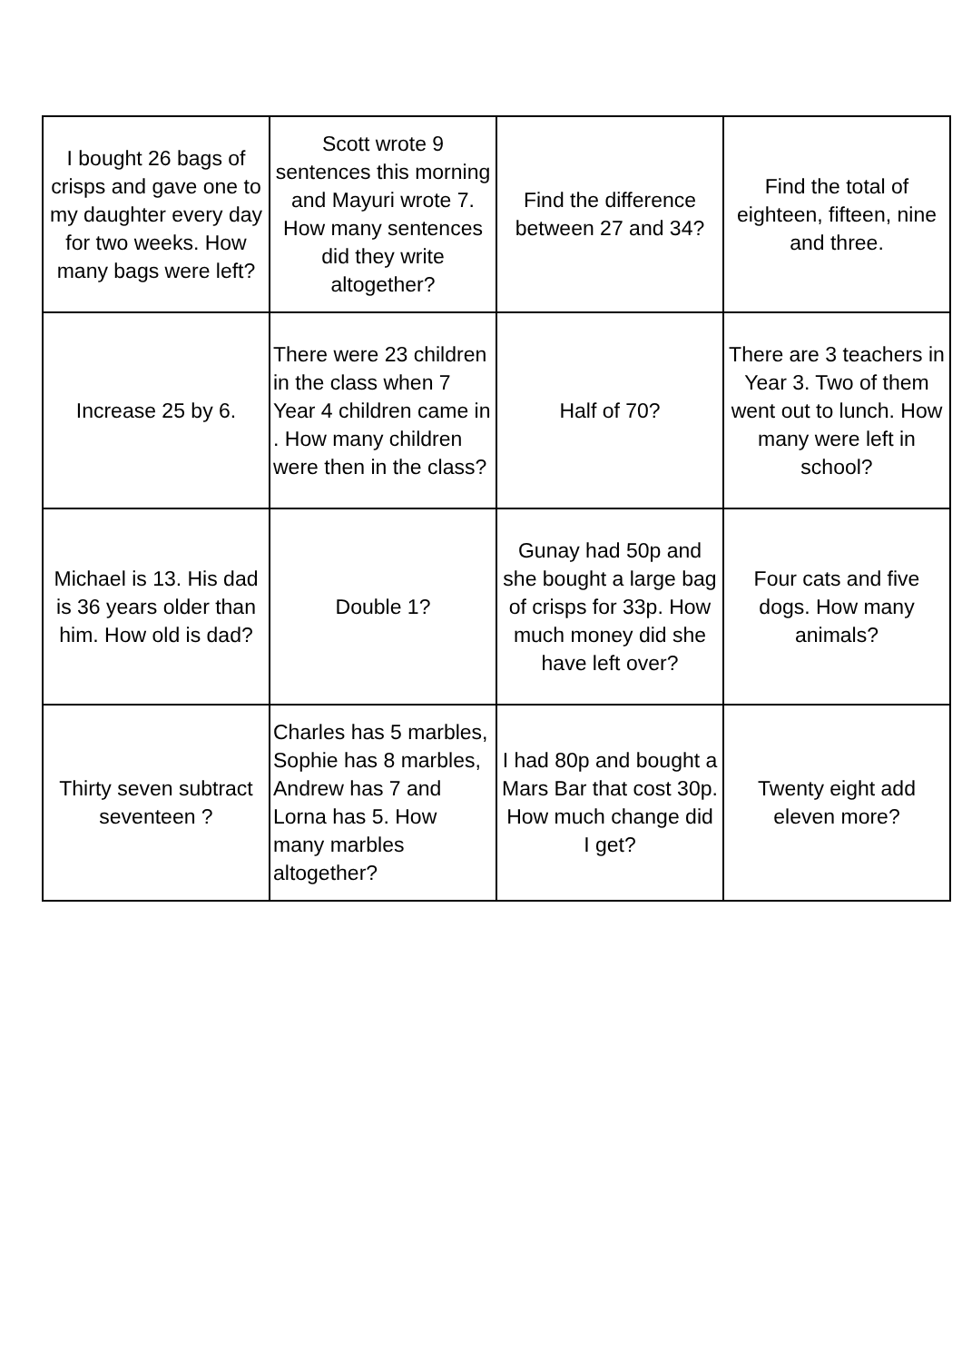| I bought 26 bags of crisps and gave one to my daughter every day for two weeks. How many bags were left? | Scott wrote 9 sentences this morning and Mayuri wrote 7. How many sentences did they write altogether? | Find the difference between 27 and 34? | Find the total of eighteen, fifteen, nine and three. |
| Increase 25 by 6. | There were 23 children in the class when 7 Year 4 children came in . How many children were then in the class? | Half of 70? | There are 3 teachers in Year 3. Two of them went out to lunch. How many were left in school? |
| Michael is 13. His dad is 36 years older than him. How old is dad? | Double 1? | Gunay had 50p and she bought a large bag of crisps for 33p. How much money did she have left over? | Four cats and five dogs. How many animals? |
| Thirty seven subtract seventeen ? | Charles has 5 marbles, Sophie has 8 marbles, Andrew has 7 and Lorna has 5. How many marbles altogether? | I had 80p and bought a Mars Bar that cost 30p. How much change did I get? | Twenty eight add eleven more? |